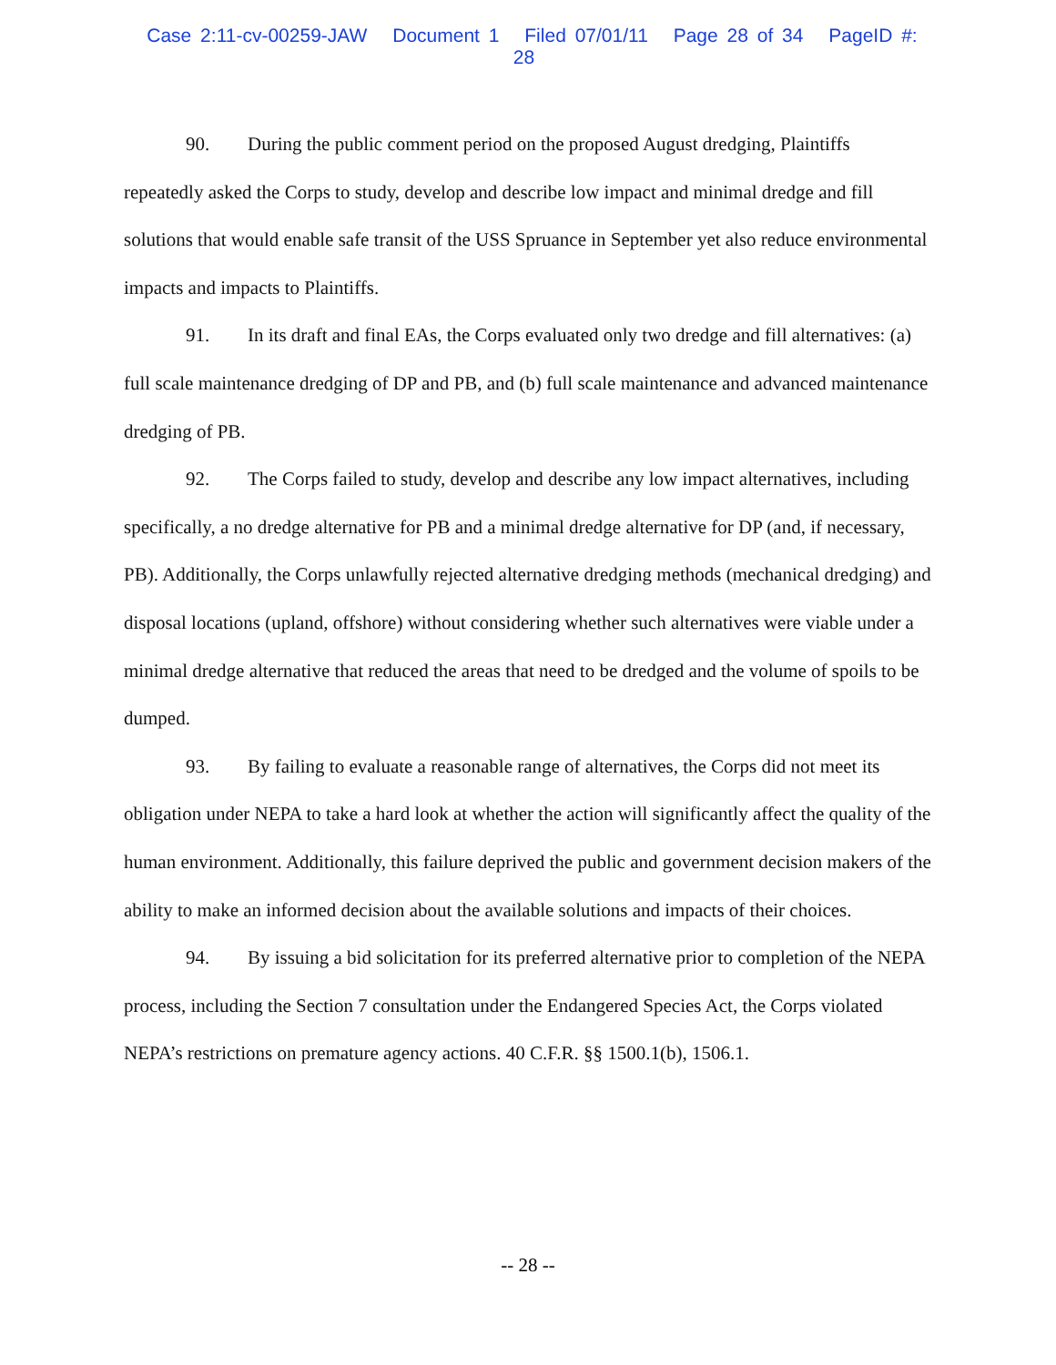Case 2:11-cv-00259-JAW Document 1 Filed 07/01/11 Page 28 of 34 PageID #: 28
90. During the public comment period on the proposed August dredging, Plaintiffs repeatedly asked the Corps to study, develop and describe low impact and minimal dredge and fill solutions that would enable safe transit of the USS Spruance in September yet also reduce environmental impacts and impacts to Plaintiffs.
91. In its draft and final EAs, the Corps evaluated only two dredge and fill alternatives: (a) full scale maintenance dredging of DP and PB, and (b) full scale maintenance and advanced maintenance dredging of PB.
92. The Corps failed to study, develop and describe any low impact alternatives, including specifically, a no dredge alternative for PB and a minimal dredge alternative for DP (and, if necessary, PB). Additionally, the Corps unlawfully rejected alternative dredging methods (mechanical dredging) and disposal locations (upland, offshore) without considering whether such alternatives were viable under a minimal dredge alternative that reduced the areas that need to be dredged and the volume of spoils to be dumped.
93. By failing to evaluate a reasonable range of alternatives, the Corps did not meet its obligation under NEPA to take a hard look at whether the action will significantly affect the quality of the human environment. Additionally, this failure deprived the public and government decision makers of the ability to make an informed decision about the available solutions and impacts of their choices.
94. By issuing a bid solicitation for its preferred alternative prior to completion of the NEPA process, including the Section 7 consultation under the Endangered Species Act, the Corps violated NEPA’s restrictions on premature agency actions. 40 C.F.R. §§ 1500.1(b), 1506.1.
-- 28 --